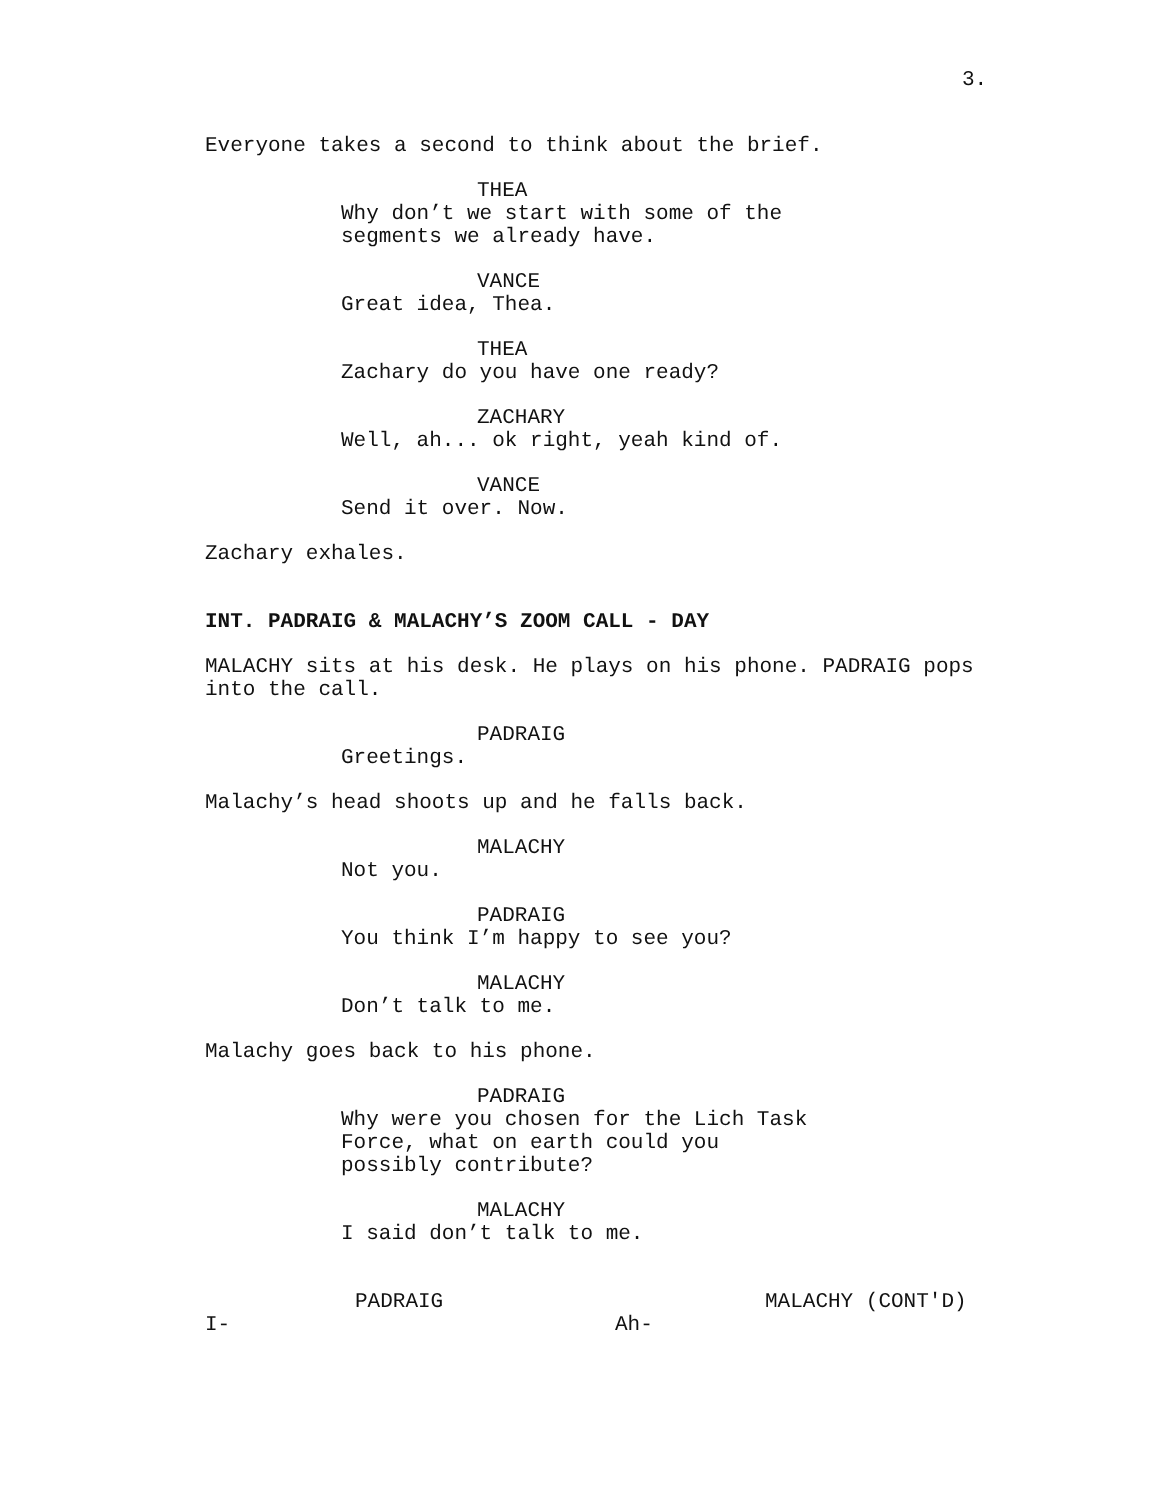3.
Everyone takes a second to think about the brief.
THEA
Why don’t we start with some of the segments we already have.
VANCE
Great idea, Thea.
THEA
Zachary do you have one ready?
ZACHARY
Well, ah... ok right, yeah kind of.
VANCE
Send it over. Now.
Zachary exhales.
INT. PADRAIG & MALACHY’S ZOOM CALL - DAY
MALACHY sits at his desk. He plays on his phone. PADRAIG pops into the call.
PADRAIG
Greetings.
Malachy’s head shoots up and he falls back.
MALACHY
Not you.
PADRAIG
You think I’m happy to see you?
MALACHY
Don’t talk to me.
Malachy goes back to his phone.
PADRAIG
Why were you chosen for the Lich Task Force, what on earth could you possibly contribute?
MALACHY
I said don’t talk to me.
PADRAIG
I-
MALACHY (CONT'D)
Ah-